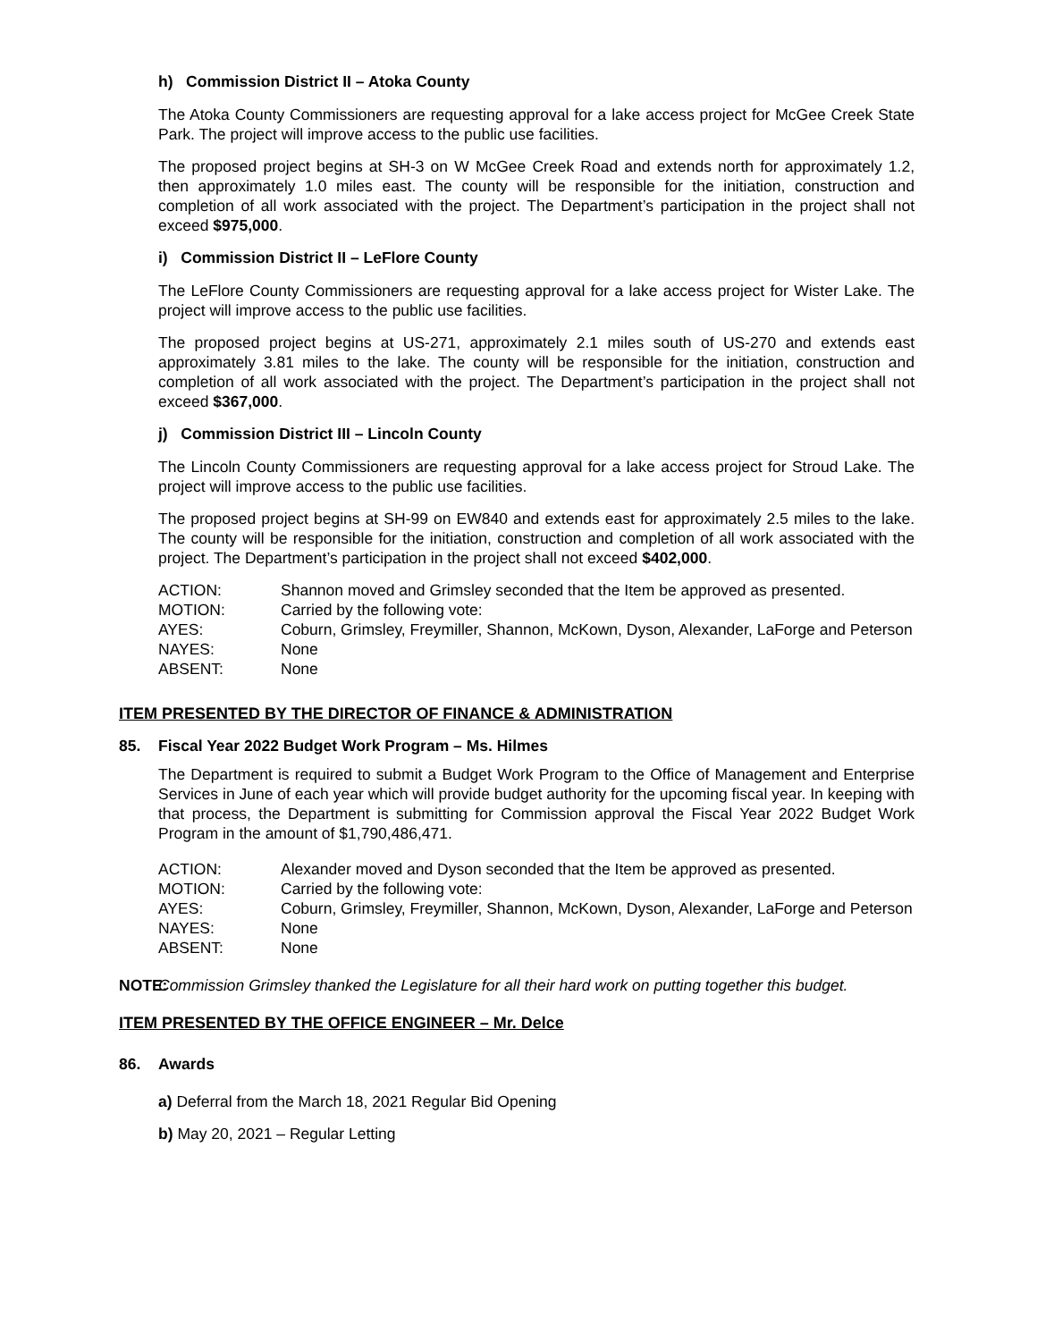h) Commission District II – Atoka County
The Atoka County Commissioners are requesting approval for a lake access project for McGee Creek State Park. The project will improve access to the public use facilities.
The proposed project begins at SH-3 on W McGee Creek Road and extends north for approximately 1.2, then approximately 1.0 miles east. The county will be responsible for the initiation, construction and completion of all work associated with the project. The Department’s participation in the project shall not exceed $975,000.
i) Commission District II – LeFlore County
The LeFlore County Commissioners are requesting approval for a lake access project for Wister Lake. The project will improve access to the public use facilities.
The proposed project begins at US-271, approximately 2.1 miles south of US-270 and extends east approximately 3.81 miles to the lake. The county will be responsible for the initiation, construction and completion of all work associated with the project. The Department’s participation in the project shall not exceed $367,000.
j) Commission District III – Lincoln County
The Lincoln County Commissioners are requesting approval for a lake access project for Stroud Lake. The project will improve access to the public use facilities.
The proposed project begins at SH-99 on EW840 and extends east for approximately 2.5 miles to the lake. The county will be responsible for the initiation, construction and completion of all work associated with the project. The Department’s participation in the project shall not exceed $402,000.
| ACTION: | Shannon moved and Grimsley seconded that the Item be approved as presented. |
| MOTION: | Carried by the following vote: |
| AYES: | Coburn, Grimsley, Freymiller, Shannon, McKown, Dyson, Alexander, LaForge and Peterson |
| NAYES: | None |
| ABSENT: | None |
ITEM PRESENTED BY THE DIRECTOR OF FINANCE & ADMINISTRATION
85. Fiscal Year 2022 Budget Work Program – Ms. Hilmes
The Department is required to submit a Budget Work Program to the Office of Management and Enterprise Services in June of each year which will provide budget authority for the upcoming fiscal year. In keeping with that process, the Department is submitting for Commission approval the Fiscal Year 2022 Budget Work Program in the amount of $1,790,486,471.
| ACTION: | Alexander moved and Dyson seconded that the Item be approved as presented. |
| MOTION: | Carried by the following vote: |
| AYES: | Coburn, Grimsley, Freymiller, Shannon, McKown, Dyson, Alexander, LaForge and Peterson |
| NAYES: | None |
| ABSENT: | None |
NOTE: Commission Grimsley thanked the Legislature for all their hard work on putting together this budget.
ITEM PRESENTED BY THE OFFICE ENGINEER – Mr. Delce
86. Awards
a) Deferral from the March 18, 2021 Regular Bid Opening
b) May 20, 2021 – Regular Letting